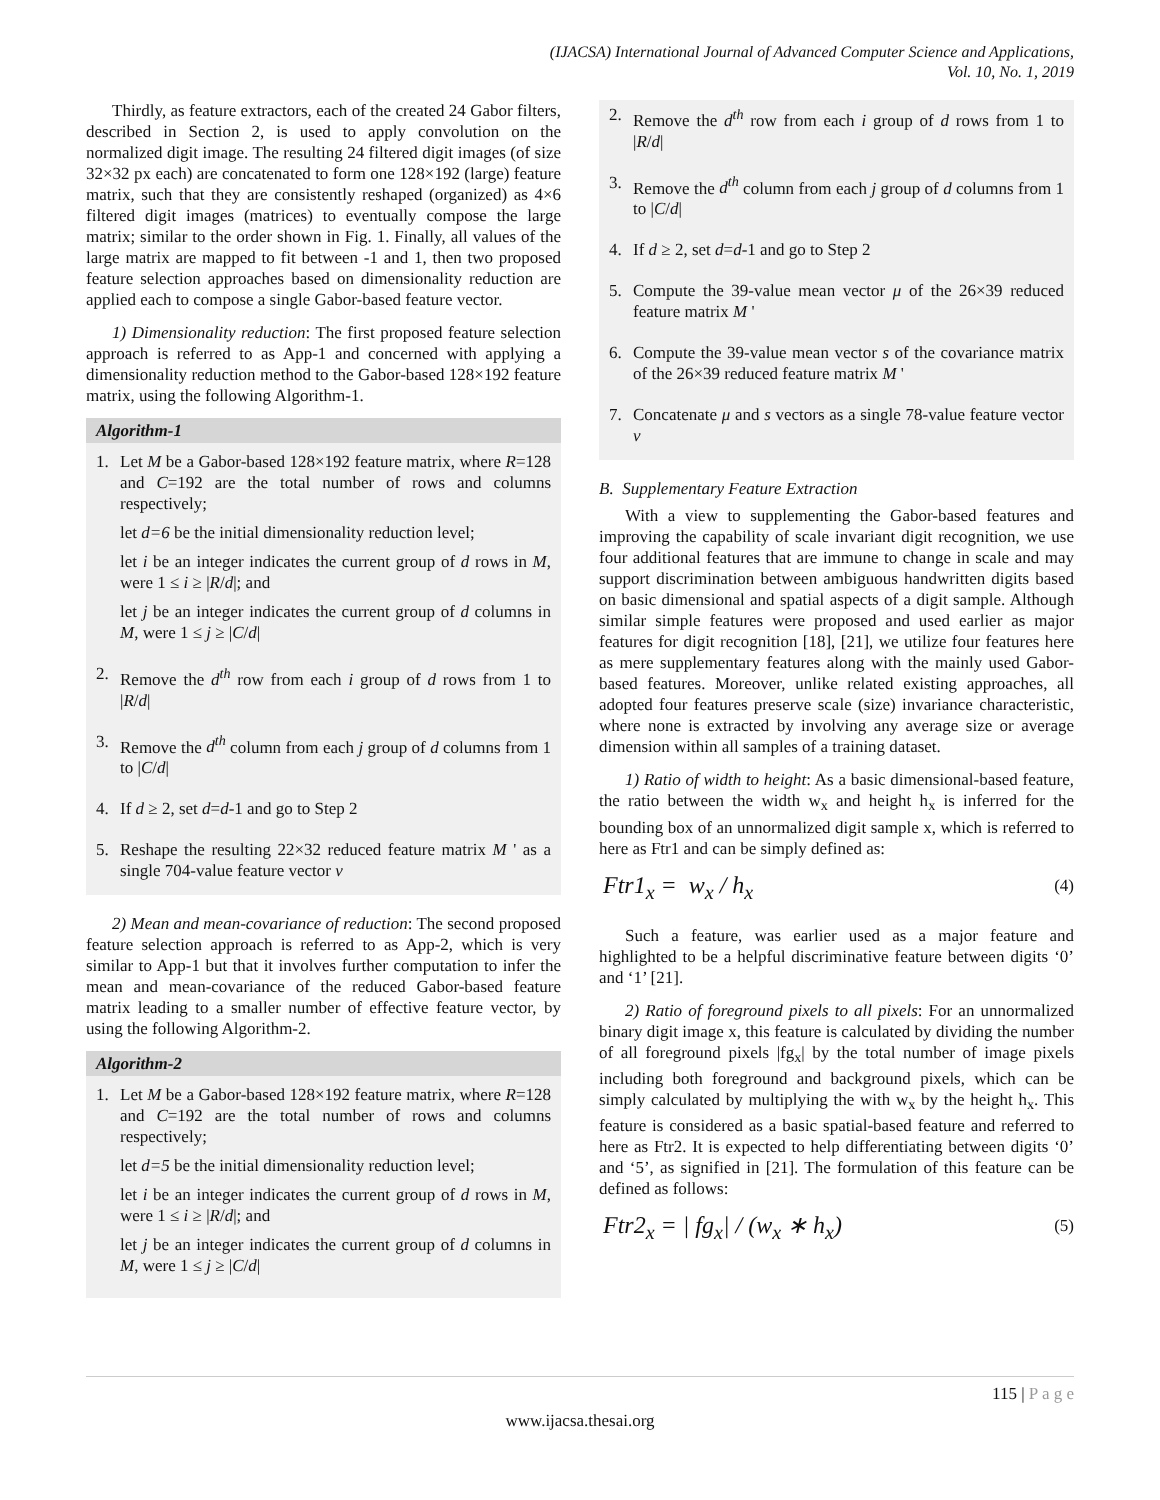(IJACSA) International Journal of Advanced Computer Science and Applications,
Vol. 10, No. 1, 2019
Thirdly, as feature extractors, each of the created 24 Gabor filters, described in Section 2, is used to apply convolution on the normalized digit image. The resulting 24 filtered digit images (of size 32×32 px each) are concatenated to form one 128×192 (large) feature matrix, such that they are consistently reshaped (organized) as 4×6 filtered digit images (matrices) to eventually compose the large matrix; similar to the order shown in Fig. 1. Finally, all values of the large matrix are mapped to fit between -1 and 1, then two proposed feature selection approaches based on dimensionality reduction are applied each to compose a single Gabor-based feature vector.
1) Dimensionality reduction: The first proposed feature selection approach is referred to as App-1 and concerned with applying a dimensionality reduction method to the Gabor-based 128×192 feature matrix, using the following Algorithm-1.
Algorithm-1
1. Let M be a Gabor-based 128×192 feature matrix, where R=128 and C=192 are the total number of rows and columns respectively;
let d=6 be the initial dimensionality reduction level;
let i be an integer indicates the current group of d rows in M, were 1 ≤ i ≥ |R/d|; and
let j be an integer indicates the current group of d columns in M, were 1 ≤ j ≥ |C/d|
2. Remove the d<sup>th</sup> row from each i group of d rows from 1 to |R/d|
3. Remove the d<sup>th</sup> column from each j group of d columns from 1 to |C/d|
4. If d ≥ 2, set d=d-1 and go to Step 2
5. Reshape the resulting 22×32 reduced feature matrix M ' as a single 704-value feature vector v
2) Mean and mean-covariance of reduction: The second proposed feature selection approach is referred to as App-2, which is very similar to App-1 but that it involves further computation to infer the mean and mean-covariance of the reduced Gabor-based feature matrix leading to a smaller number of effective feature vector, by using the following Algorithm-2.
Algorithm-2
1. Let M be a Gabor-based 128×192 feature matrix, where R=128 and C=192 are the total number of rows and columns respectively;
let d=5 be the initial dimensionality reduction level;
let i be an integer indicates the current group of d rows in M, were 1 ≤ i ≥ |R/d|; and
let j be an integer indicates the current group of d columns in M, were 1 ≤ j ≥ |C/d|
2. Remove the d<sup>th</sup> row from each i group of d rows from 1 to |R/d|
3. Remove the d<sup>th</sup> column from each j group of d columns from 1 to |C/d|
4. If d ≥ 2, set d=d-1 and go to Step 2
5. Compute the 39-value mean vector μ of the 26×39 reduced feature matrix M '
6. Compute the 39-value mean vector s of the covariance matrix of the 26×39 reduced feature matrix M '
7. Concatenate μ and s vectors as a single 78-value feature vector v
B. Supplementary Feature Extraction
With a view to supplementing the Gabor-based features and improving the capability of scale invariant digit recognition, we use four additional features that are immune to change in scale and may support discrimination between ambiguous handwritten digits based on basic dimensional and spatial aspects of a digit sample. Although similar simple features were proposed and used earlier as major features for digit recognition [18], [21], we utilize four features here as mere supplementary features along with the mainly used Gabor-based features. Moreover, unlike related existing approaches, all adopted four features preserve scale (size) invariance characteristic, where none is extracted by involving any average size or average dimension within all samples of a training dataset.
1) Ratio of width to height: As a basic dimensional-based feature, the ratio between the width w<sub>x</sub> and height h<sub>x</sub> is inferred for the bounding box of an unnormalized digit sample x, which is referred to here as Ftr1 and can be simply defined as:
Ftr1<sub>x</sub> = w<sub>x</sub> / h<sub>x</sub> (4)
Such a feature, was earlier used as a major feature and highlighted to be a helpful discriminative feature between digits ‘0’ and ‘1’ [21].
2) Ratio of foreground pixels to all pixels: For an unnormalized binary digit image x, this feature is calculated by dividing the number of all foreground pixels |fg<sub>x</sub>| by the total number of image pixels including both foreground and background pixels, which can be simply calculated by multiplying the with w<sub>x</sub> by the height h<sub>x</sub>. This feature is considered as a basic spatial-based feature and referred to here as Ftr2. It is expected to help differentiating between digits ‘0’ and ‘5’, as signified in [21]. The formulation of this feature can be defined as follows:
Ftr2<sub>x</sub> = | fg<sub>x</sub>| / (w<sub>x</sub> ∗ h<sub>x</sub>) (5)
115 | P a g e
www.ijacsa.thesai.org